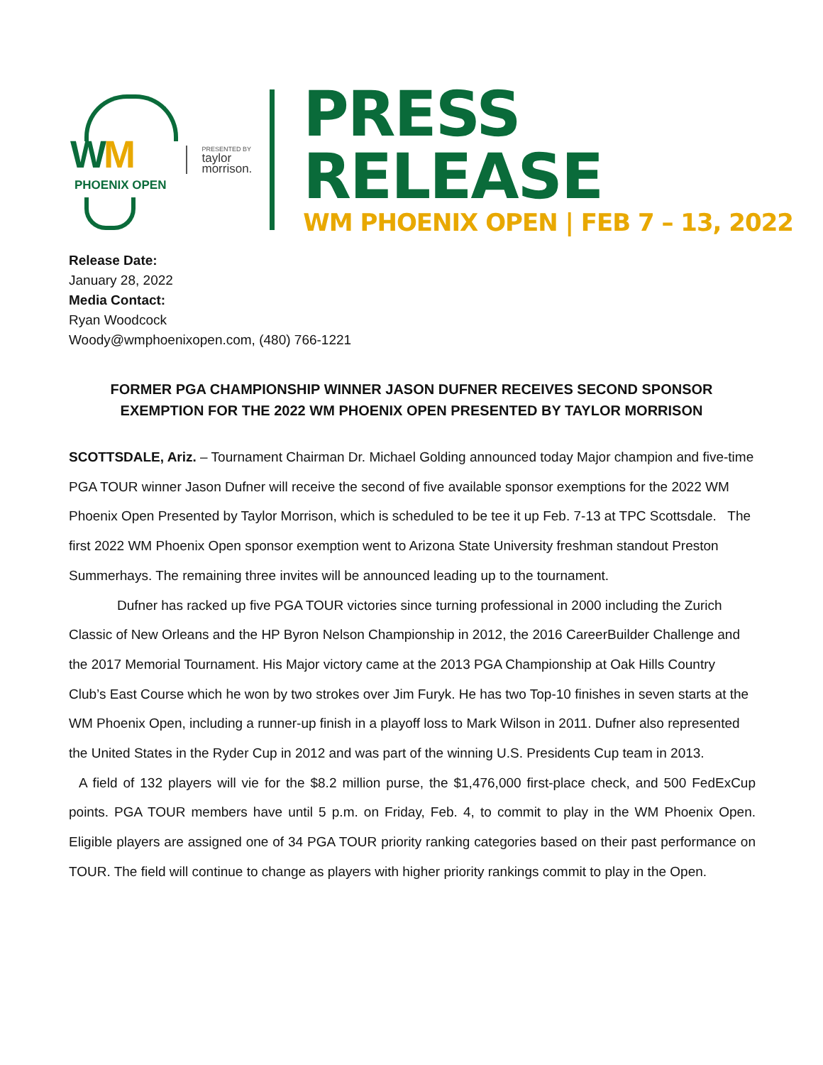WM
PHOENIX OPEN
PRESENTED BY
taylor
morrison.
PRESS RELEASE
WM PHOENIX OPEN | FEB 7 – 13, 2022
Release Date:
January 28, 2022
Media Contact:
Ryan Woodcock
Woody@wmphoenixopen.com, (480) 766-1221
FORMER PGA CHAMPIONSHIP WINNER JASON DUFNER RECEIVES SECOND SPONSOR EXEMPTION FOR THE 2022 WM PHOENIX OPEN PRESENTED BY TAYLOR MORRISON
SCOTTSDALE, Ariz. – Tournament Chairman Dr. Michael Golding announced today Major champion and five-time PGA TOUR winner Jason Dufner will receive the second of five available sponsor exemptions for the 2022 WM Phoenix Open Presented by Taylor Morrison, which is scheduled to be tee it up Feb. 7-13 at TPC Scottsdale. The first 2022 WM Phoenix Open sponsor exemption went to Arizona State University freshman standout Preston Summerhays. The remaining three invites will be announced leading up to the tournament.
Dufner has racked up five PGA TOUR victories since turning professional in 2000 including the Zurich Classic of New Orleans and the HP Byron Nelson Championship in 2012, the 2016 CareerBuilder Challenge and the 2017 Memorial Tournament. His Major victory came at the 2013 PGA Championship at Oak Hills Country Club’s East Course which he won by two strokes over Jim Furyk. He has two Top-10 finishes in seven starts at the WM Phoenix Open, including a runner-up finish in a playoff loss to Mark Wilson in 2011. Dufner also represented the United States in the Ryder Cup in 2012 and was part of the winning U.S. Presidents Cup team in 2013.
A field of 132 players will vie for the $8.2 million purse, the $1,476,000 first-place check, and 500 FedExCup points. PGA TOUR members have until 5 p.m. on Friday, Feb. 4, to commit to play in the WM Phoenix Open. Eligible players are assigned one of 34 PGA TOUR priority ranking categories based on their past performance on TOUR. The field will continue to change as players with higher priority rankings commit to play in the Open.